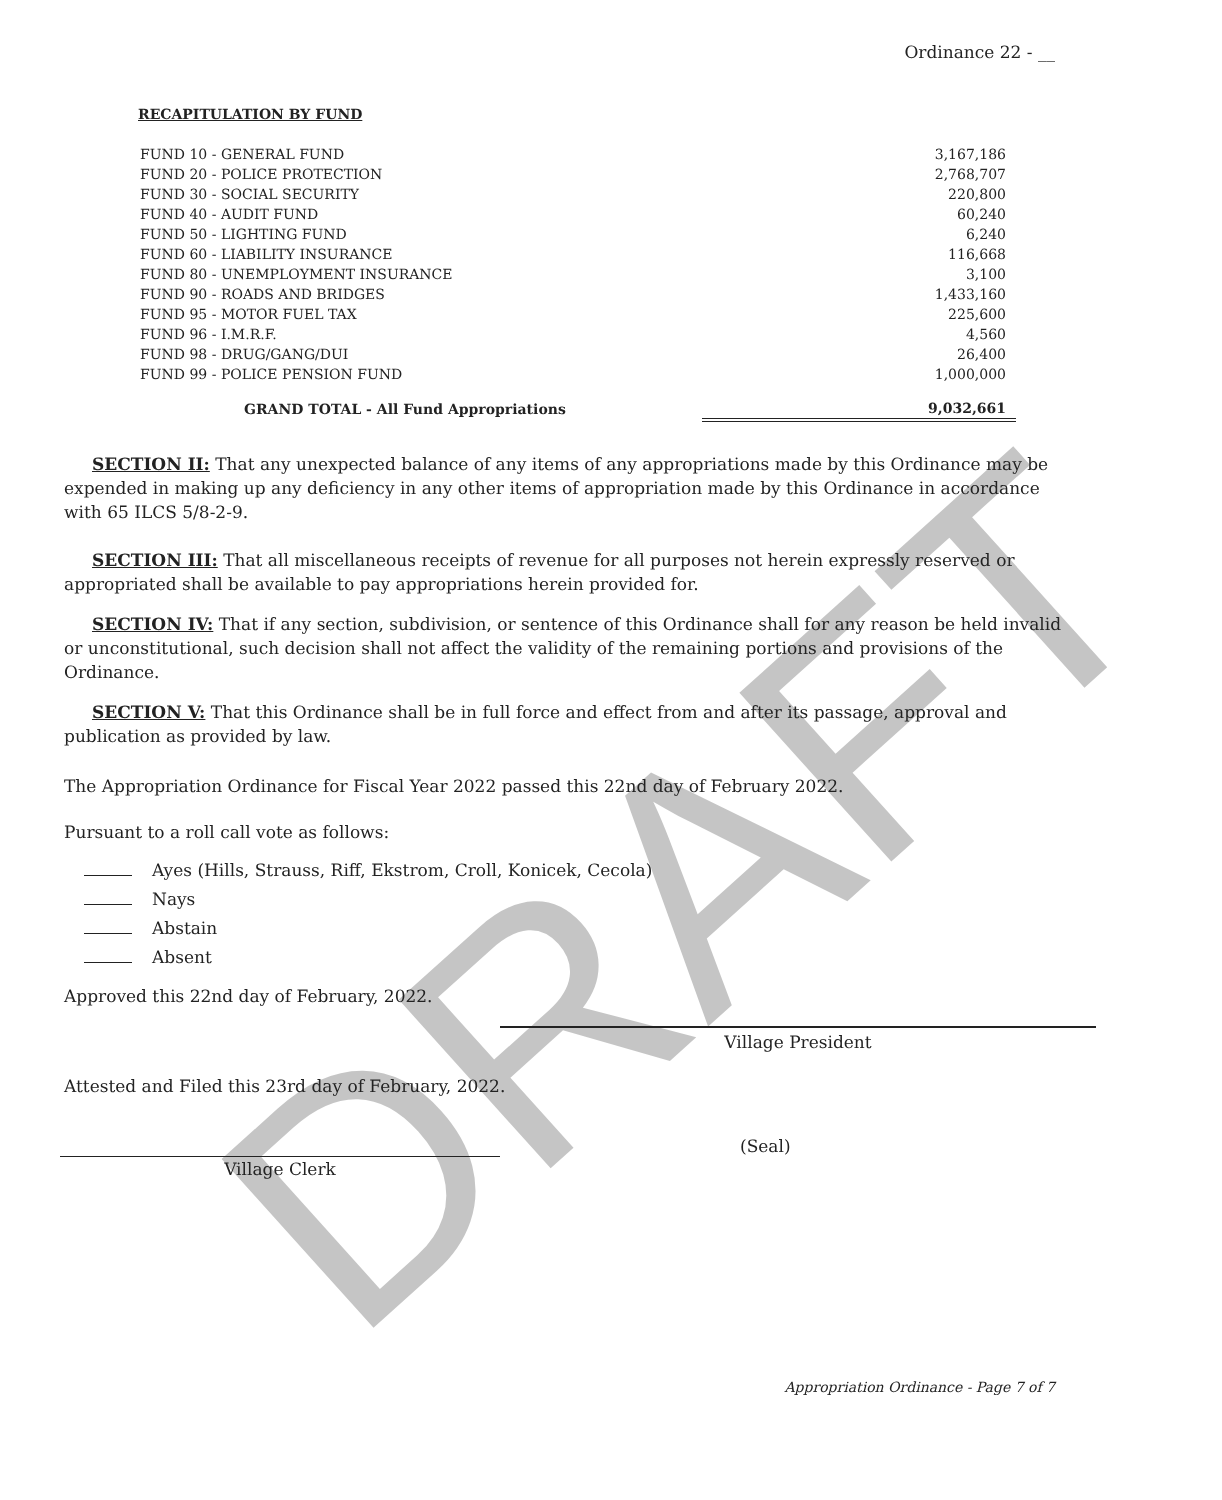DRAFT
Ordinance 22 - __
RECAPITULATION BY FUND
| FUND 10 - GENERAL FUND | 3,167,186 |
| FUND 20 - POLICE PROTECTION | 2,768,707 |
| FUND 30 - SOCIAL SECURITY | 220,800 |
| FUND 40 - AUDIT FUND | 60,240 |
| FUND 50 - LIGHTING FUND | 6,240 |
| FUND 60 - LIABILITY INSURANCE | 116,668 |
| FUND 80 - UNEMPLOYMENT INSURANCE | 3,100 |
| FUND 90 - ROADS AND BRIDGES | 1,433,160 |
| FUND 95 - MOTOR FUEL TAX | 225,600 |
| FUND 96 - I.M.R.F. | 4,560 |
| FUND 98 - DRUG/GANG/DUI | 26,400 |
| FUND 99 - POLICE PENSION FUND | 1,000,000 |
| GRAND TOTAL - All Fund Appropriations | 9,032,661 |
SECTION II: That any unexpected balance of any items of any appropriations made by this Ordinance may be expended in making up any deficiency in any other items of appropriation made by this Ordinance in accordance with 65 ILCS 5/8-2-9.
SECTION III: That all miscellaneous receipts of revenue for all purposes not herein expressly reserved or appropriated shall be available to pay appropriations herein provided for.
SECTION IV: That if any section, subdivision, or sentence of this Ordinance shall for any reason be held invalid or unconstitutional, such decision shall not affect the validity of the remaining portions and provisions of the Ordinance.
SECTION V: That this Ordinance shall be in full force and effect from and after its passage, approval and publication as provided by law.
The Appropriation Ordinance for Fiscal Year 2022 passed this 22nd day of February 2022.
Pursuant to a roll call vote as follows:
Ayes (Hills, Strauss, Riff, Ekstrom, Croll, Konicek, Cecola)
Nays
Abstain
Absent
Approved this 22nd day of February, 2022.
Village President
Attested and Filed this 23rd day of February, 2022.
(Seal)
Village Clerk
Appropriation Ordinance - Page 7 of 7